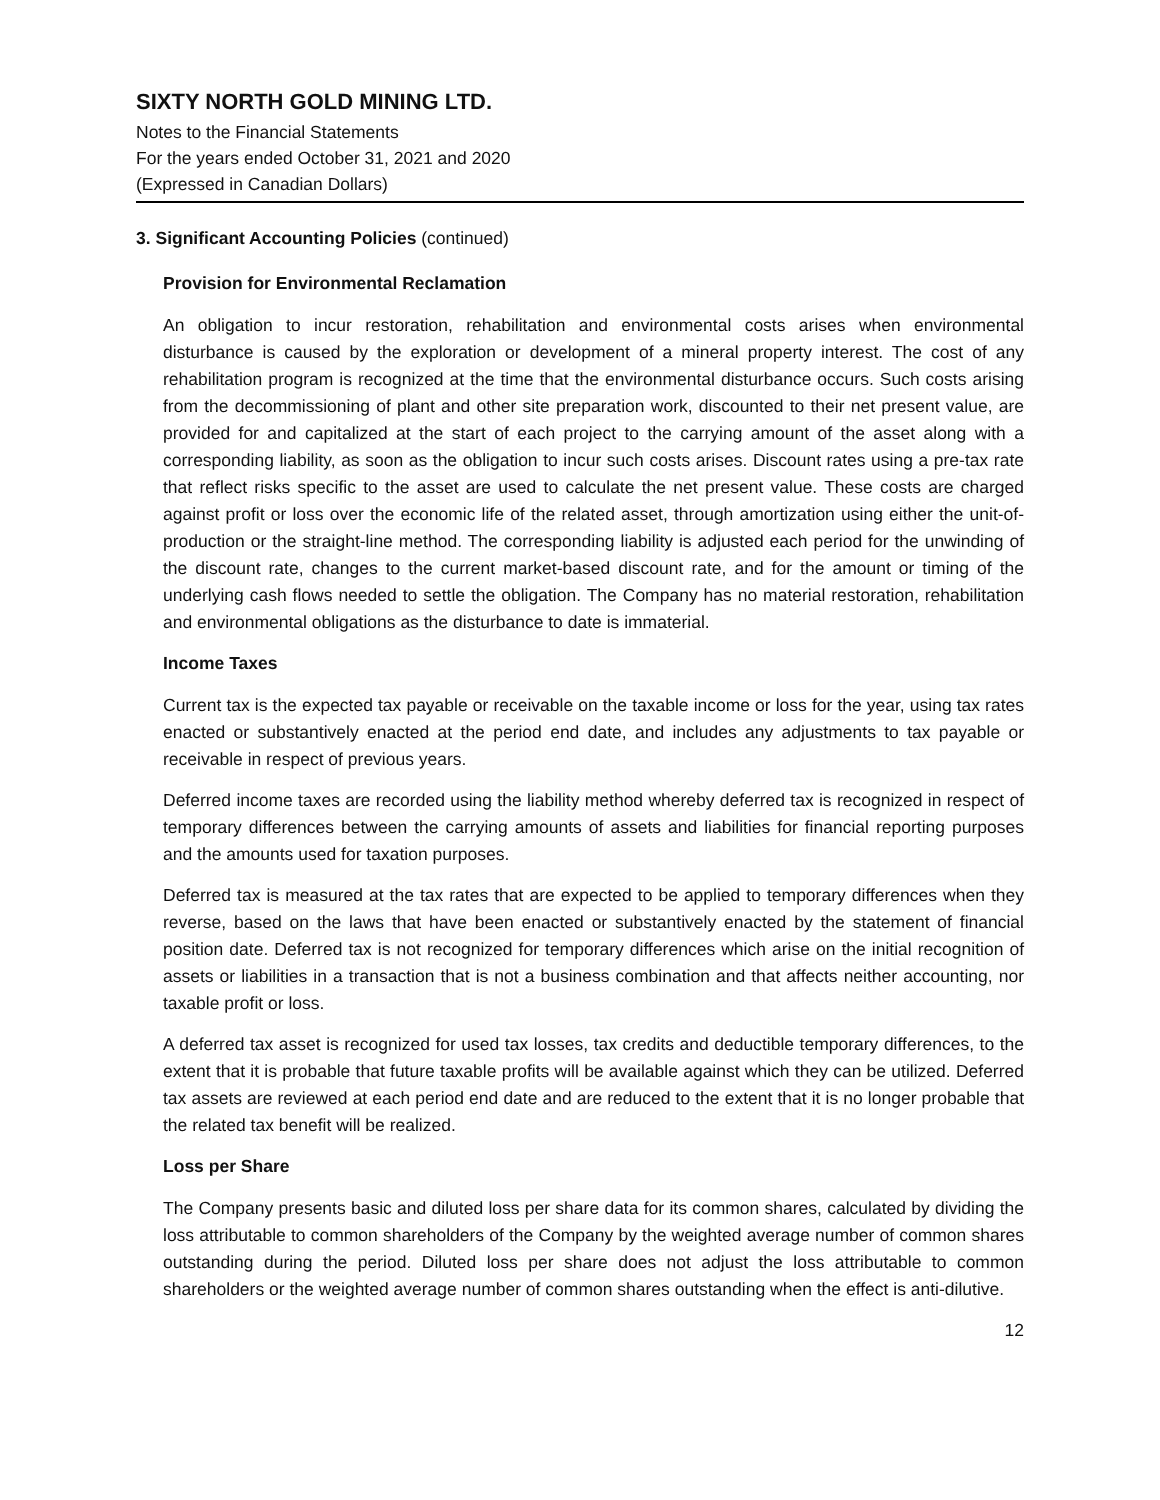SIXTY NORTH GOLD MINING LTD.
Notes to the Financial Statements
For the years ended October 31, 2021 and 2020
(Expressed in Canadian Dollars)
3. Significant Accounting Policies (continued)
Provision for Environmental Reclamation
An obligation to incur restoration, rehabilitation and environmental costs arises when environmental disturbance is caused by the exploration or development of a mineral property interest. The cost of any rehabilitation program is recognized at the time that the environmental disturbance occurs. Such costs arising from the decommissioning of plant and other site preparation work, discounted to their net present value, are provided for and capitalized at the start of each project to the carrying amount of the asset along with a corresponding liability, as soon as the obligation to incur such costs arises. Discount rates using a pre-tax rate that reflect risks specific to the asset are used to calculate the net present value. These costs are charged against profit or loss over the economic life of the related asset, through amortization using either the unit-of-production or the straight-line method. The corresponding liability is adjusted each period for the unwinding of the discount rate, changes to the current market-based discount rate, and for the amount or timing of the underlying cash flows needed to settle the obligation. The Company has no material restoration, rehabilitation and environmental obligations as the disturbance to date is immaterial.
Income Taxes
Current tax is the expected tax payable or receivable on the taxable income or loss for the year, using tax rates enacted or substantively enacted at the period end date, and includes any adjustments to tax payable or receivable in respect of previous years.
Deferred income taxes are recorded using the liability method whereby deferred tax is recognized in respect of temporary differences between the carrying amounts of assets and liabilities for financial reporting purposes and the amounts used for taxation purposes.
Deferred tax is measured at the tax rates that are expected to be applied to temporary differences when they reverse, based on the laws that have been enacted or substantively enacted by the statement of financial position date. Deferred tax is not recognized for temporary differences which arise on the initial recognition of assets or liabilities in a transaction that is not a business combination and that affects neither accounting, nor taxable profit or loss.
A deferred tax asset is recognized for used tax losses, tax credits and deductible temporary differences, to the extent that it is probable that future taxable profits will be available against which they can be utilized. Deferred tax assets are reviewed at each period end date and are reduced to the extent that it is no longer probable that the related tax benefit will be realized.
Loss per Share
The Company presents basic and diluted loss per share data for its common shares, calculated by dividing the loss attributable to common shareholders of the Company by the weighted average number of common shares outstanding during the period. Diluted loss per share does not adjust the loss attributable to common shareholders or the weighted average number of common shares outstanding when the effect is anti-dilutive.
12